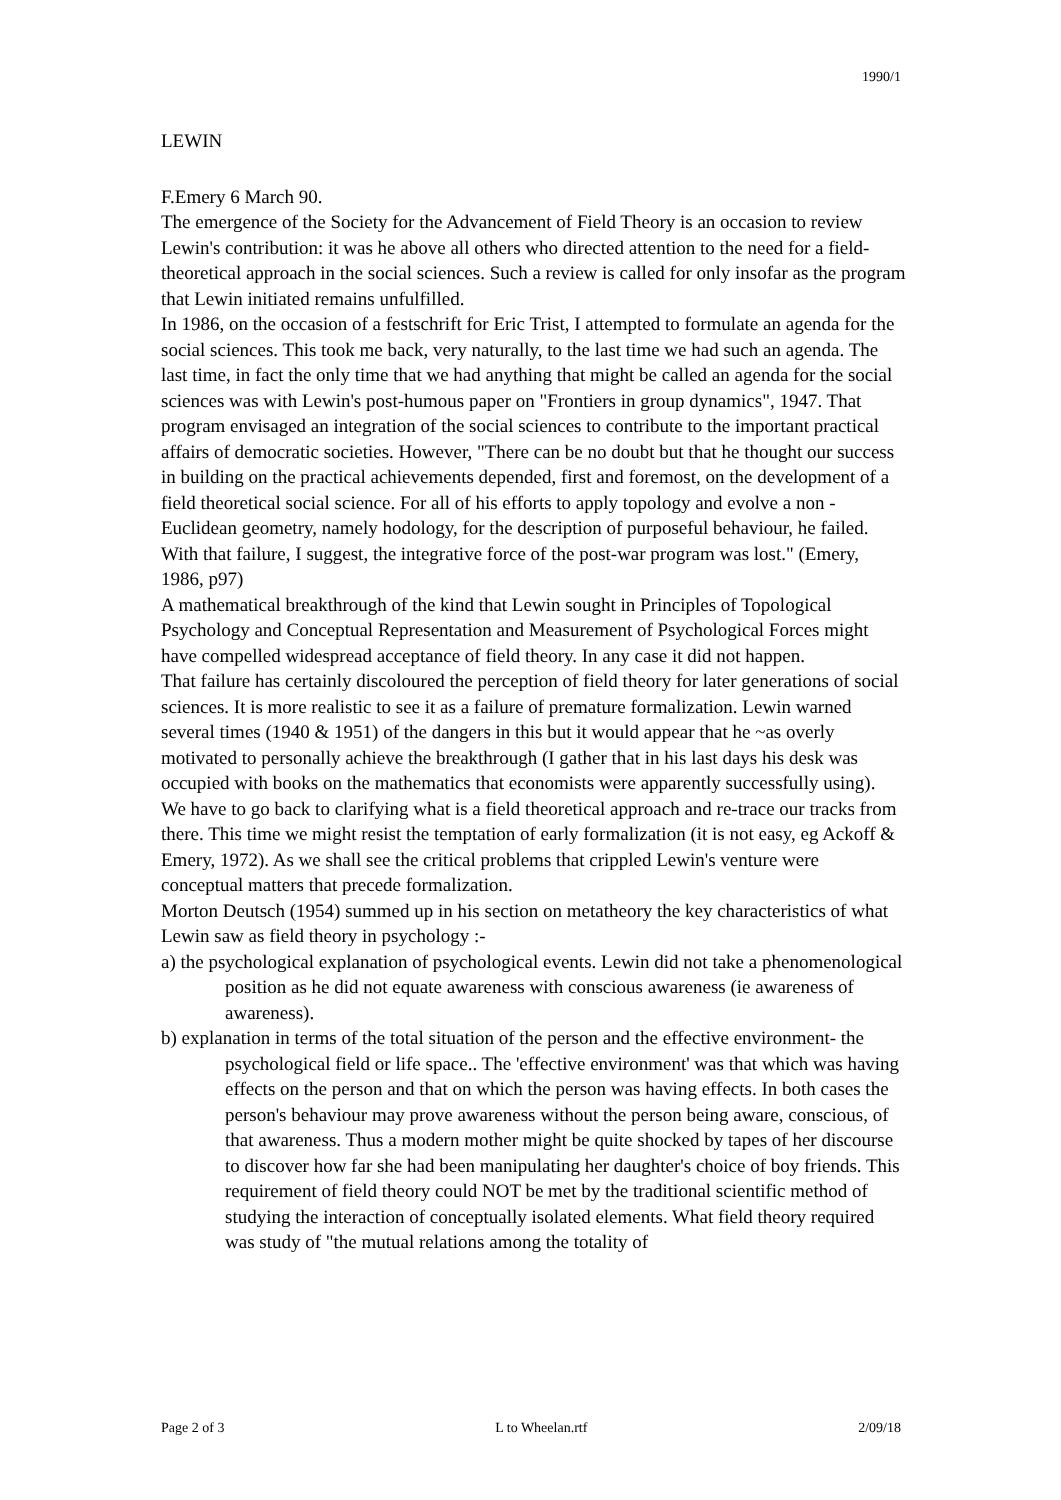1990/1
LEWIN
F.Emery 6 March 90.
The emergence of the Society for the Advancement of Field Theory is an occasion to review Lewin's contribution: it was he above all others who directed attention to the need for a field-theoretical approach in the social sciences. Such a review is called for only insofar as the program that Lewin initiated remains unfulfilled.
In 1986, on the occasion of a festschrift for Eric Trist, I attempted to formulate an agenda for the social sciences. This took me back, very naturally, to the last time we had such an agenda. The last time, in fact the only time that we had anything that might be called an agenda for the social sciences was with Lewin's post-humous paper on "Frontiers in group dynamics", 1947. That program envisaged an integration of the social sciences to contribute to the important practical affairs of democratic societies. However, "There can be no doubt but that he thought our success in building on the practical achievements depended, first and foremost, on the development of a field theoretical social science. For all of his efforts to apply topology and evolve a non -Euclidean geometry, namely hodology, for the description of purposeful behaviour, he failed. With that failure, I suggest, the integrative force of the post-war program was lost." (Emery, 1986, p97)
A mathematical breakthrough of the kind that Lewin sought in Principles of Topological Psychology and Conceptual Representation and Measurement of Psychological Forces might have compelled widespread acceptance of field theory. In any case it did not happen.
That failure has certainly discoloured the perception of field theory for later generations of social sciences. It is more realistic to see it as a failure of premature formalization. Lewin warned several times (1940 & 1951) of the dangers in this but it would appear that he ~as overly motivated to personally achieve the breakthrough (I gather that in his last days his desk was occupied with books on the mathematics that economists were apparently successfully using).
We have to go back to clarifying what is a field theoretical approach and re-trace our tracks from there. This time we might resist the temptation of early formalization (it is not easy, eg Ackoff & Emery, 1972). As we shall see the critical problems that crippled Lewin's venture were conceptual matters that precede formalization.
Morton Deutsch (1954) summed up in his section on metatheory the key characteristics of what Lewin saw as field theory in psychology :-
a) the psychological explanation of psychological events. Lewin did not take a phenomenological position as he did not equate awareness with conscious awareness (ie awareness of awareness).
b) explanation in terms of the total situation of the person and the effective environment- the psychological field or life space.. The 'effective environment' was that which was having effects on the person and that on which the person was having effects. In both cases the person's behaviour may prove awareness without the person being aware, conscious, of that awareness. Thus a modern mother might be quite shocked by tapes of her discourse to discover how far she had been manipulating her daughter's choice of boy friends. This requirement of field theory could NOT be met by the traditional scientific method of studying the interaction of conceptually isolated elements. What field theory required was study of "the mutual relations among the totality of
Page 2 of 3 L to Wheelan.rtf 2/09/18